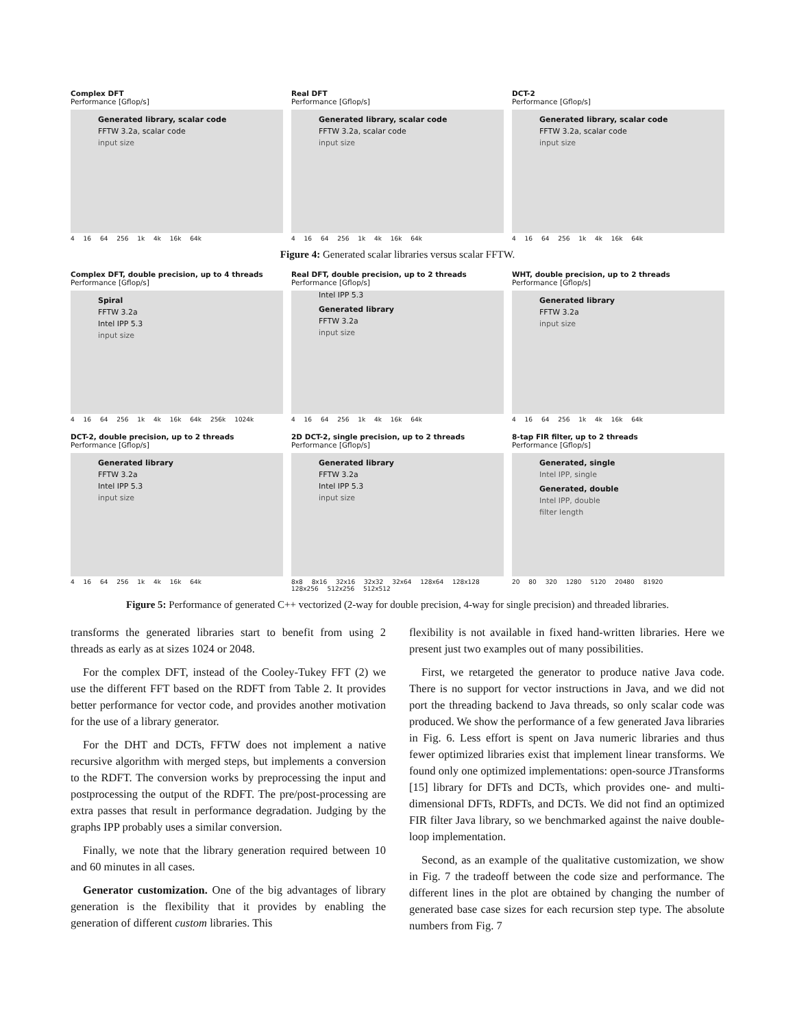Complex DFT
Performance [Gflop/s]
Generated library, scalar code
FFTW 3.2a, scalar code
input size
4 16 64 256 1k 4k 16k 64k
Real DFT
Performance [Gflop/s]
Generated library, scalar code
FFTW 3.2a, scalar code
input size
4 16 64 256 1k 4k 16k 64k
DCT-2
Performance [Gflop/s]
Generated library, scalar code
FFTW 3.2a, scalar code
input size
4 16 64 256 1k 4k 16k 64k
Figure 4: Generated scalar libraries versus scalar FFTW.
Complex DFT, double precision, up to 4 threads
Performance [Gflop/s]
Spiral
FFTW 3.2a
Intel IPP 5.3
input size
4 16 64 256 1k 4k 16k 64k 256k 1024k
Real DFT, double precision, up to 2 threads
Performance [Gflop/s]
Intel IPP 5.3
Generated library
FFTW 3.2a
input size
4 16 64 256 1k 4k 16k 64k
WHT, double precision, up to 2 threads
Performance [Gflop/s]
Generated library
FFTW 3.2a
input size
4 16 64 256 1k 4k 16k 64k
DCT-2, double precision, up to 2 threads
Performance [Gflop/s]
Generated library
FFTW 3.2a
Intel IPP 5.3
input size
4 16 64 256 1k 4k 16k 64k
2D DCT-2, single precision, up to 2 threads
Performance [Gflop/s]
Generated library
FFTW 3.2a
Intel IPP 5.3
input size
8x8 8x16 32x16 32x32 32x64 128x64 128x128 128x256 512x256 512x512
8-tap FIR filter, up to 2 threads
Performance [Gflop/s]
Generated, single
Intel IPP, single
Generated, double
Intel IPP, double
filter length
20 80 320 1280 5120 20480 81920
Figure 5: Performance of generated C++ vectorized (2-way for double precision, 4-way for single precision) and threaded libraries.
transforms the generated libraries start to benefit from using 2 threads as early as at sizes 1024 or 2048.
For the complex DFT, instead of the Cooley-Tukey FFT (2) we use the different FFT based on the RDFT from Table 2. It provides better performance for vector code, and provides another motivation for the use of a library generator.
For the DHT and DCTs, FFTW does not implement a native recursive algorithm with merged steps, but implements a conversion to the RDFT. The conversion works by preprocessing the input and postprocessing the output of the RDFT. The pre/post-processing are extra passes that result in performance degradation. Judging by the graphs IPP probably uses a similar conversion.
Finally, we note that the library generation required between 10 and 60 minutes in all cases.
Generator customization. One of the big advantages of library generation is the flexibility that it provides by enabling the generation of different custom libraries. This
flexibility is not available in fixed hand-written libraries. Here we present just two examples out of many possibilities.
First, we retargeted the generator to produce native Java code. There is no support for vector instructions in Java, and we did not port the threading backend to Java threads, so only scalar code was produced. We show the performance of a few generated Java libraries in Fig. 6. Less effort is spent on Java numeric libraries and thus fewer optimized libraries exist that implement linear transforms. We found only one optimized implementations: open-source JTransforms [15] library for DFTs and DCTs, which provides one- and multi-dimensional DFTs, RDFTs, and DCTs. We did not find an optimized FIR filter Java library, so we benchmarked against the naive double-loop implementation.
Second, as an example of the qualitative customization, we show in Fig. 7 the tradeoff between the code size and performance. The different lines in the plot are obtained by changing the number of generated base case sizes for each recursion step type. The absolute numbers from Fig. 7